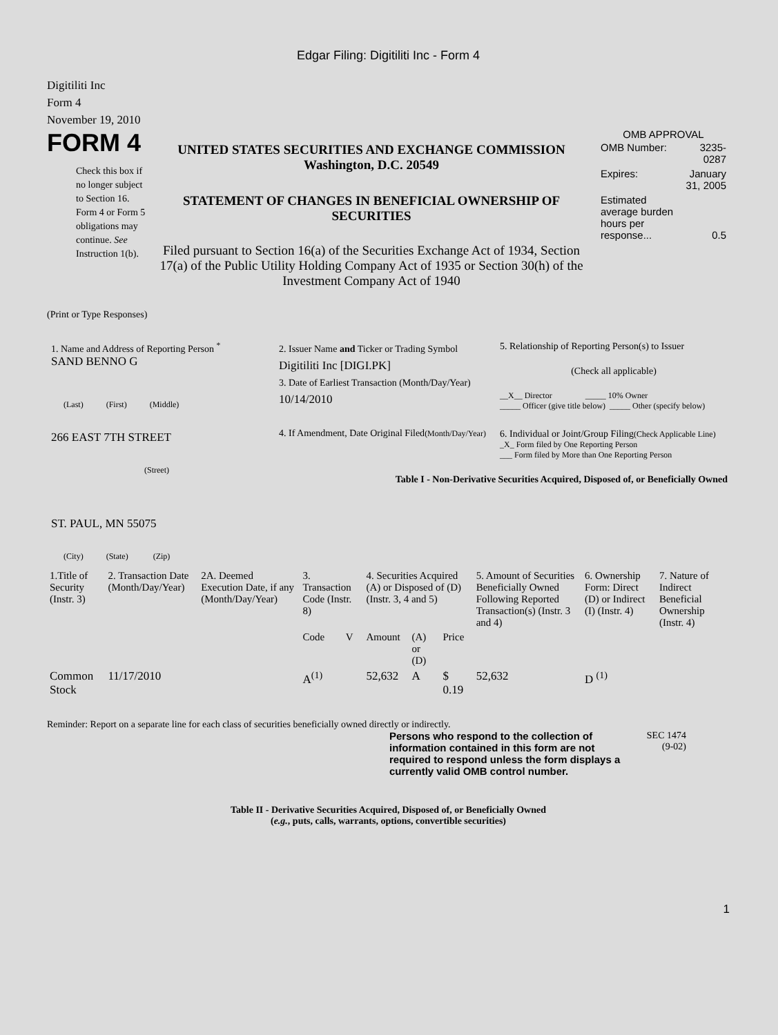Edgar Filing: Digitiliti Inc - Form 4
Digitiliti Inc
Form 4
November 19, 2010
FORM 4
Check this box if no longer subject to Section 16. Form 4 or Form 5 obligations may continue. See Instruction 1(b).
UNITED STATES SECURITIES AND EXCHANGE COMMISSION
Washington, D.C. 20549
STATEMENT OF CHANGES IN BENEFICIAL OWNERSHIP OF SECURITIES
Filed pursuant to Section 16(a) of the Securities Exchange Act of 1934, Section 17(a) of the Public Utility Holding Company Act of 1935 or Section 30(h) of the Investment Company Act of 1940
OMB APPROVAL
| OMB Number: | 3235-0287 |
| Expires: | January 31, 2005 |
| Estimated average burden hours per response... | 0.5 |
(Print or Type Responses)
1. Name and Address of Reporting Person <sup>*</sup>
SAND BENNO G
(Last) (First) (Middle)
266 EAST 7TH STREET
(Street)
ST. PAUL, MN 55075
(City) (State) (Zip)
2. Issuer Name and Ticker or Trading Symbol
Digitiliti Inc [DIGI.PK]
3. Date of Earliest Transaction (Month/Day/Year)
10/14/2010
4. If Amendment, Date Original Filed(Month/Day/Year)
5. Relationship of Reporting Person(s) to Issuer
(Check all applicable)
__X__ Director _____ 10% Owner
_____ Officer (give title below) _____ Other (specify below)
6. Individual or Joint/Group Filing(Check Applicable Line)
_X_ Form filed by One Reporting Person
___ Form filed by More than One Reporting Person
Table I - Non-Derivative Securities Acquired, Disposed of, or Beneficially Owned
| 1.Title of Security (Instr. 3) | 2. Transaction Date (Month/Day/Year) | 2A. Deemed Execution Date, if any (Month/Day/Year) | 3. Transaction Code (Instr. 8) | | 4. Securities Acquired (A) or Disposed of (D) (Instr. 3, 4 and 5) | | | 5. Amount of Securities Beneficially Owned Following Reported Transaction(s) (Instr. 3 and 4) | 6. Ownership Form: Direct (D) or Indirect (I) (Instr. 4) | 7. Nature of Indirect Beneficial Ownership (Instr. 4) |
| --- | --- | --- | --- | --- | --- | --- | --- | --- | --- | --- |
| | | | Code | V | Amount | (A) or (D) | Price | | | |
| Common Stock | 11/17/2010 | | A<sup>(1)</sup> | | 52,632 | A | $ 0.19 | 52,632 | D <sup>(1)</sup> | |
Reminder: Report on a separate line for each class of securities beneficially owned directly or indirectly.
Persons who respond to the collection of information contained in this form are not required to respond unless the form displays a currently valid OMB control number.
SEC 1474
(9-02)
Table II - Derivative Securities Acquired, Disposed of, or Beneficially Owned
(e.g., puts, calls, warrants, options, convertible securities)
1